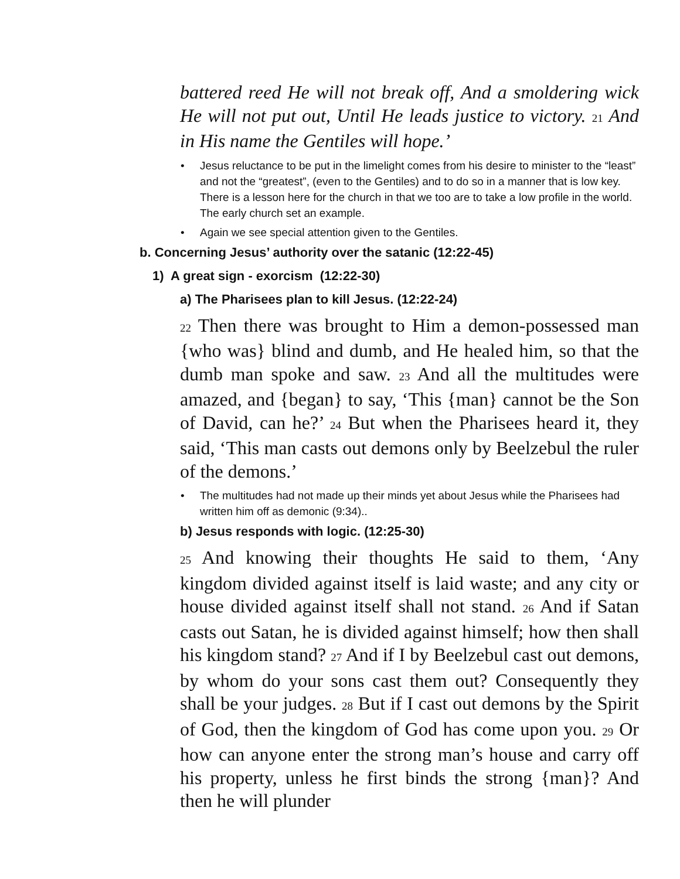battered reed He will not break off, And a smoldering wick He will not put out, Until He leads justice to victory. 21 And in His name the Gentiles will hope.’
• Jesus reluctance to be put in the limelight comes from his desire to minister to the “least” and not the “greatest”, (even to the Gentiles) and to do so in a manner that is low key. There is a lesson here for the church in that we too are to take a low profile in the world. The early church set an example.
• Again we see special attention given to the Gentiles.
b. Concerning Jesus’ authority over the satanic (12:22-45)
1) A great sign - exorcism (12:22-30)
a) The Pharisees plan to kill Jesus. (12:22-24)
22 Then there was brought to Him a demon-possessed man {who was} blind and dumb, and He healed him, so that the dumb man spoke and saw. 23 And all the multitudes were amazed, and {began} to say, ‘This {man} cannot be the Son of David, can he?’ 24 But when the Pharisees heard it, they said, ‘This man casts out demons only by Beelzebul the ruler of the demons.’
• The multitudes had not made up their minds yet about Jesus while the Pharisees had written him off as demonic (9:34)..
b) Jesus responds with logic. (12:25-30)
25 And knowing their thoughts He said to them, ‘Any kingdom divided against itself is laid waste; and any city or house divided against itself shall not stand. 26 And if Satan casts out Satan, he is divided against himself; how then shall his kingdom stand? 27 And if I by Beelzebul cast out demons, by whom do your sons cast them out? Consequently they shall be your judges. 28 But if I cast out demons by the Spirit of God, then the kingdom of God has come upon you. 29 Or how can anyone enter the strong man’s house and carry off his property, unless he first binds the strong {man}? And then he will plunder